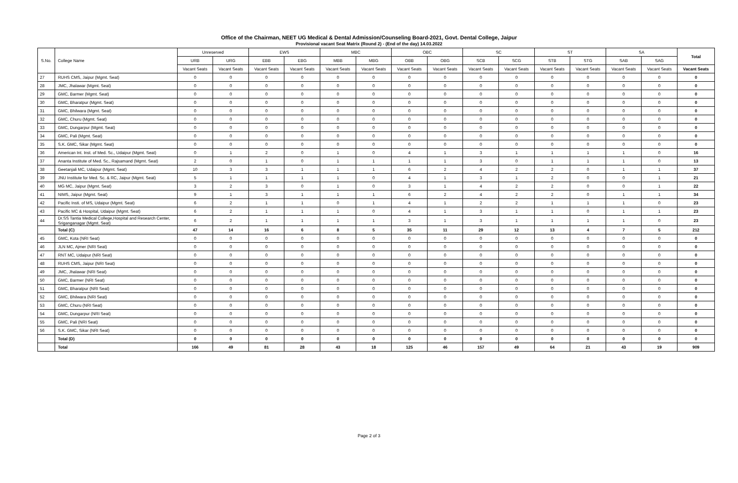Office of the Chairman, NEET UG Medical & Dental Admission/Counseling Board-2021, Govt. Dental College, Jaipur
Provisional vacant Seat Matrix (Round 2) - (End of the day) 14.03.2022
| S.No. | College Name | Unreserved | | EWS | | MBC | | OBC | | SC | | ST | | SA | | Total |
| --- | --- | --- | --- | --- | --- | --- | --- | --- | --- | --- | --- | --- | --- | --- | --- | --- |
| | | URB | URG | EBB | EBG | MBB | MBG | OBB | OBG | SCB | SCG | STB | STG | SAB | SAG | |
| | | Vacant Seats | Vacant Seats | Vacant Seats | Vacant Seats | Vacant Seats | Vacant Seats | Vacant Seats | Vacant Seats | Vacant Seats | Vacant Seats | Vacant Seats | Vacant Seats | Vacant Seats | Vacant Seats | Vacant Seats |
| 27 | RUHS CMS, Jaipur (Mgmt. Seat) | 0 | 0 | 0 | 0 | 0 | 0 | 0 | 0 | 0 | 0 | 0 | 0 | 0 | 0 | 0 |
| 28 | JMC, Jhalawar (Mgmt. Seat) | 0 | 0 | 0 | 0 | 0 | 0 | 0 | 0 | 0 | 0 | 0 | 0 | 0 | 0 | 0 |
| 29 | GMC, Barmer (Mgmt. Seat) | 0 | 0 | 0 | 0 | 0 | 0 | 0 | 0 | 0 | 0 | 0 | 0 | 0 | 0 | 0 |
| 30 | GMC, Bharatpur (Mgmt. Seat) | 0 | 0 | 0 | 0 | 0 | 0 | 0 | 0 | 0 | 0 | 0 | 0 | 0 | 0 | 0 |
| 31 | GMC, Bhilwara (Mgmt. Seat) | 0 | 0 | 0 | 0 | 0 | 0 | 0 | 0 | 0 | 0 | 0 | 0 | 0 | 0 | 0 |
| 32 | GMC, Churu (Mgmt. Seat) | 0 | 0 | 0 | 0 | 0 | 0 | 0 | 0 | 0 | 0 | 0 | 0 | 0 | 0 | 0 |
| 33 | GMC, Dungarpur (Mgmt. Seat) | 0 | 0 | 0 | 0 | 0 | 0 | 0 | 0 | 0 | 0 | 0 | 0 | 0 | 0 | 0 |
| 34 | GMC, Pali (Mgmt. Seat) | 0 | 0 | 0 | 0 | 0 | 0 | 0 | 0 | 0 | 0 | 0 | 0 | 0 | 0 | 0 |
| 35 | S.K. GMC, Sikar (Mgmt. Seat) | 0 | 0 | 0 | 0 | 0 | 0 | 0 | 0 | 0 | 0 | 0 | 0 | 0 | 0 | 0 |
| 36 | American Int. Inst. of Med. Sc., Udaipur (Mgmt. Seat) | 0 | 1 | 2 | 0 | 1 | 0 | 4 | 1 | 3 | 1 | 1 | 1 | 1 | 0 | 16 |
| 37 | Ananta Institute of Med. Sc., Rajsamand (Mgmt. Seat) | 2 | 0 | 1 | 0 | 1 | 1 | 1 | 1 | 3 | 0 | 1 | 1 | 1 | 0 | 13 |
| 38 | Geetanjali MC, Udaipur (Mgmt. Seat) | 10 | 3 | 3 | 1 | 1 | 1 | 6 | 2 | 4 | 2 | 2 | 0 | 1 | 1 | 37 |
| 39 | JNU Institute for Med. Sc. & RC, Jaipur (Mgmt. Seat) | 5 | 1 | 1 | 1 | 1 | 0 | 4 | 1 | 3 | 1 | 2 | 0 | 0 | 1 | 21 |
| 40 | MG MC, Jaipur (Mgmt. Seat) | 3 | 2 | 3 | 0 | 1 | 0 | 3 | 1 | 4 | 2 | 2 | 0 | 0 | 1 | 22 |
| 41 | NIMS, Jaipur (Mgmt. Seat) | 9 | 1 | 3 | 1 | 1 | 1 | 6 | 2 | 4 | 2 | 2 | 0 | 1 | 1 | 34 |
| 42 | Pacific Insti. of MS, Udaipur (Mgmt. Seat) | 6 | 2 | 1 | 1 | 0 | 1 | 4 | 1 | 2 | 2 | 1 | 1 | 1 | 0 | 23 |
| 43 | Pacific MC & Hospital, Udaipur (Mgmt. Seat) | 6 | 2 | 1 | 1 | 1 | 0 | 4 | 1 | 3 | 1 | 1 | 0 | 1 | 1 | 23 |
| 44 | Dr.SS Tantia Medical College,Hospital and Research Center, Sriganganagar (Mgmt. Seat) | 6 | 2 | 1 | 1 | 1 | 1 | 3 | 1 | 3 | 1 | 1 | 1 | 1 | 0 | 23 |
| | Total (C) | 47 | 14 | 16 | 6 | 8 | 5 | 35 | 11 | 29 | 12 | 13 | 4 | 7 | 5 | 212 |
| 45 | GMC, Kota (NRI Seat) | 0 | 0 | 0 | 0 | 0 | 0 | 0 | 0 | 0 | 0 | 0 | 0 | 0 | 0 | 0 |
| 46 | JLN MC, Ajmer (NRI Seat) | 0 | 0 | 0 | 0 | 0 | 0 | 0 | 0 | 0 | 0 | 0 | 0 | 0 | 0 | 0 |
| 47 | RNT MC, Udaipur (NRI Seat) | 0 | 0 | 0 | 0 | 0 | 0 | 0 | 0 | 0 | 0 | 0 | 0 | 0 | 0 | 0 |
| 48 | RUHS CMS, Jaipur (NRI Seat) | 0 | 0 | 0 | 0 | 0 | 0 | 0 | 0 | 0 | 0 | 0 | 0 | 0 | 0 | 0 |
| 49 | JMC, Jhalawar (NRI Seat) | 0 | 0 | 0 | 0 | 0 | 0 | 0 | 0 | 0 | 0 | 0 | 0 | 0 | 0 | 0 |
| 50 | GMC, Barmer (NRI Seat) | 0 | 0 | 0 | 0 | 0 | 0 | 0 | 0 | 0 | 0 | 0 | 0 | 0 | 0 | 0 |
| 51 | GMC, Bharatpur (NRI Seat) | 0 | 0 | 0 | 0 | 0 | 0 | 0 | 0 | 0 | 0 | 0 | 0 | 0 | 0 | 0 |
| 52 | GMC, Bhilwara (NRI Seat) | 0 | 0 | 0 | 0 | 0 | 0 | 0 | 0 | 0 | 0 | 0 | 0 | 0 | 0 | 0 |
| 53 | GMC, Churu (NRI Seat) | 0 | 0 | 0 | 0 | 0 | 0 | 0 | 0 | 0 | 0 | 0 | 0 | 0 | 0 | 0 |
| 54 | GMC, Dungarpur (NRI Seat) | 0 | 0 | 0 | 0 | 0 | 0 | 0 | 0 | 0 | 0 | 0 | 0 | 0 | 0 | 0 |
| 55 | GMC, Pali (NRI Seat) | 0 | 0 | 0 | 0 | 0 | 0 | 0 | 0 | 0 | 0 | 0 | 0 | 0 | 0 | 0 |
| 56 | S.K. GMC, Sikar (NRI Seat) | 0 | 0 | 0 | 0 | 0 | 0 | 0 | 0 | 0 | 0 | 0 | 0 | 0 | 0 | 0 |
| | Total (D) | 0 | 0 | 0 | 0 | 0 | 0 | 0 | 0 | 0 | 0 | 0 | 0 | 0 | 0 | 0 |
| | Total | 166 | 49 | 81 | 28 | 43 | 18 | 125 | 46 | 157 | 49 | 64 | 21 | 43 | 19 | 909 |
Page 2 of 3